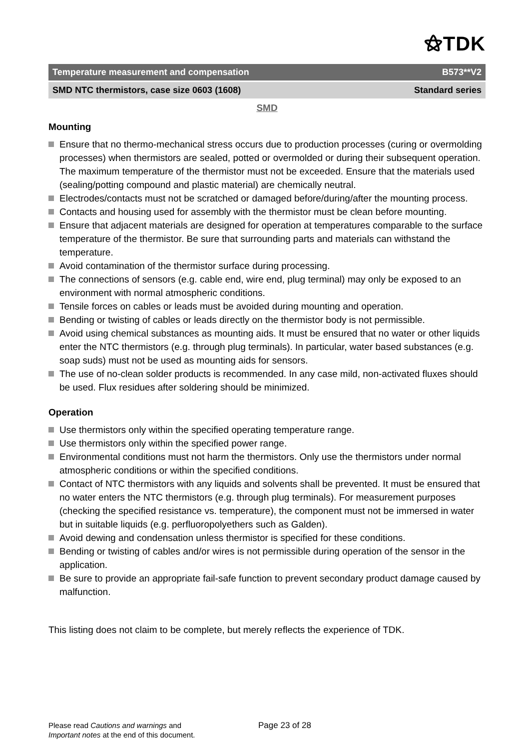⚝TDK
Temperature measurement and compensation B573**V2
SMD NTC thermistors, case size 0603 (1608) Standard series
SMD
Mounting
Ensure that no thermo-mechanical stress occurs due to production processes (curing or overmolding processes) when thermistors are sealed, potted or overmolded or during their subsequent operation. The maximum temperature of the thermistor must not be exceeded. Ensure that the materials used (sealing/potting compound and plastic material) are chemically neutral.
Electrodes/contacts must not be scratched or damaged before/during/after the mounting process.
Contacts and housing used for assembly with the thermistor must be clean before mounting.
Ensure that adjacent materials are designed for operation at temperatures comparable to the surface temperature of the thermistor. Be sure that surrounding parts and materials can withstand the temperature.
Avoid contamination of the thermistor surface during processing.
The connections of sensors (e.g. cable end, wire end, plug terminal) may only be exposed to an environment with normal atmospheric conditions.
Tensile forces on cables or leads must be avoided during mounting and operation.
Bending or twisting of cables or leads directly on the thermistor body is not permissible.
Avoid using chemical substances as mounting aids. It must be ensured that no water or other liquids enter the NTC thermistors (e.g. through plug terminals). In particular, water based substances (e.g. soap suds) must not be used as mounting aids for sensors.
The use of no-clean solder products is recommended. In any case mild, non-activated fluxes should be used. Flux residues after soldering should be minimized.
Operation
Use thermistors only within the specified operating temperature range.
Use thermistors only within the specified power range.
Environmental conditions must not harm the thermistors. Only use the thermistors under normal atmospheric conditions or within the specified conditions.
Contact of NTC thermistors with any liquids and solvents shall be prevented. It must be ensured that no water enters the NTC thermistors (e.g. through plug terminals). For measurement purposes (checking the specified resistance vs. temperature), the component must not be immersed in water but in suitable liquids (e.g. perfluoropolyethers such as Galden).
Avoid dewing and condensation unless thermistor is specified for these conditions.
Bending or twisting of cables and/or wires is not permissible during operation of the sensor in the application.
Be sure to provide an appropriate fail-safe function to prevent secondary product damage caused by malfunction.
This listing does not claim to be complete, but merely reflects the experience of TDK.
Please read Cautions and warnings and
Important notes at the end of this document.
Page 23 of 28